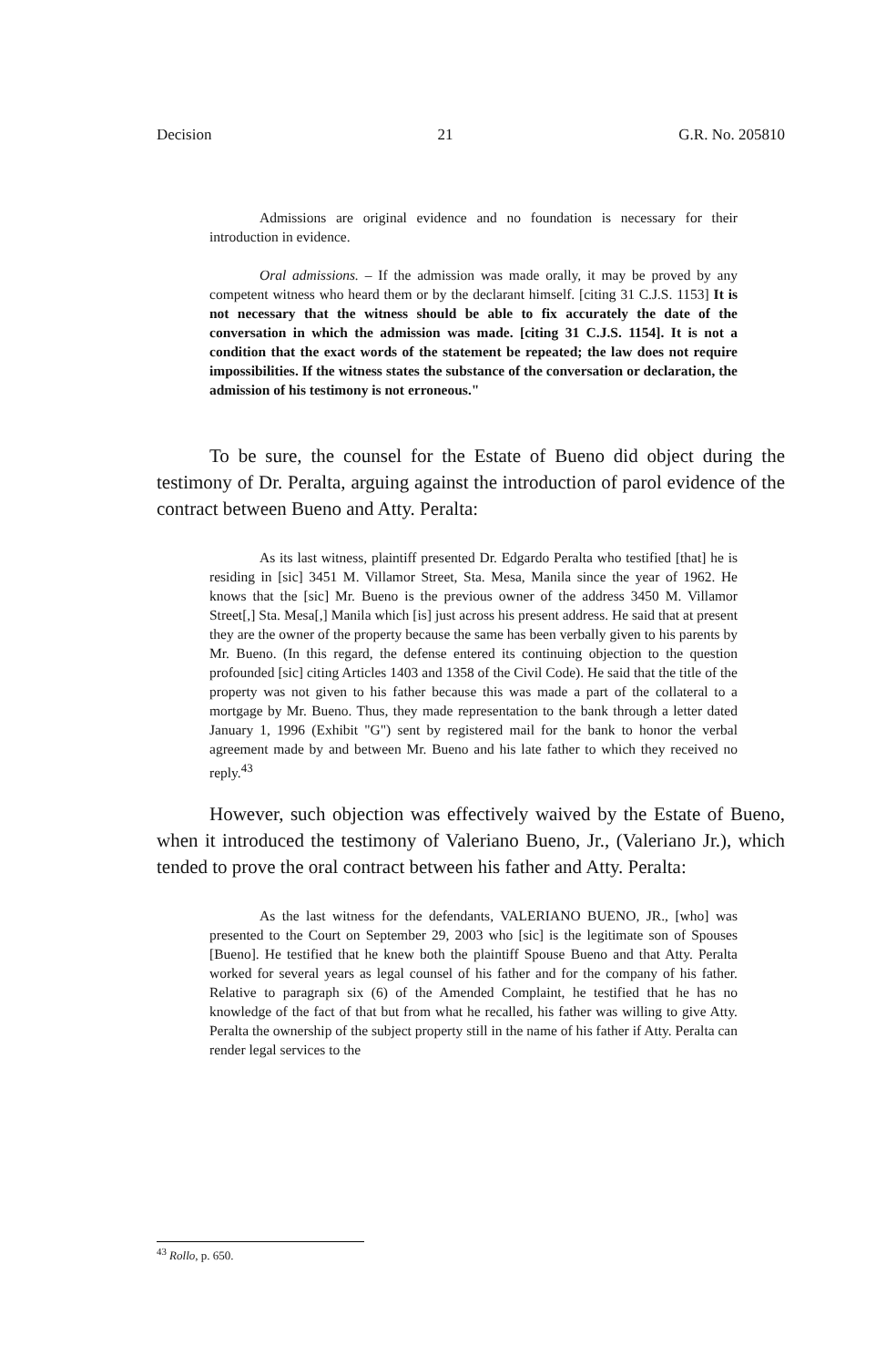Decision 21 G.R. No. 205810
Admissions are original evidence and no foundation is necessary for their introduction in evidence.
Oral admissions. – If the admission was made orally, it may be proved by any competent witness who heard them or by the declarant himself. [citing 31 C.J.S. 1153] It is not necessary that the witness should be able to fix accurately the date of the conversation in which the admission was made. [citing 31 C.J.S. 1154]. It is not a condition that the exact words of the statement be repeated; the law does not require impossibilities. If the witness states the substance of the conversation or declaration, the admission of his testimony is not erroneous."
To be sure, the counsel for the Estate of Bueno did object during the testimony of Dr. Peralta, arguing against the introduction of parol evidence of the contract between Bueno and Atty. Peralta:
As its last witness, plaintiff presented Dr. Edgardo Peralta who testified [that] he is residing in [sic] 3451 M. Villamor Street, Sta. Mesa, Manila since the year of 1962. He knows that the [sic] Mr. Bueno is the previous owner of the address 3450 M. Villamor Street[,] Sta. Mesa[,] Manila which [is] just across his present address. He said that at present they are the owner of the property because the same has been verbally given to his parents by Mr. Bueno. (In this regard, the defense entered its continuing objection to the question profounded [sic] citing Articles 1403 and 1358 of the Civil Code). He said that the title of the property was not given to his father because this was made a part of the collateral to a mortgage by Mr. Bueno. Thus, they made representation to the bank through a letter dated January 1, 1996 (Exhibit "G") sent by registered mail for the bank to honor the verbal agreement made by and between Mr. Bueno and his late father to which they received no reply.<sup>43</sup>
However, such objection was effectively waived by the Estate of Bueno, when it introduced the testimony of Valeriano Bueno, Jr., (Valeriano Jr.), which tended to prove the oral contract between his father and Atty. Peralta:
As the last witness for the defendants, VALERIANO BUENO, JR., [who] was presented to the Court on September 29, 2003 who [sic] is the legitimate son of Spouses [Bueno]. He testified that he knew both the plaintiff Spouse Bueno and that Atty. Peralta worked for several years as legal counsel of his father and for the company of his father. Relative to paragraph six (6) of the Amended Complaint, he testified that he has no knowledge of the fact of that but from what he recalled, his father was willing to give Atty. Peralta the ownership of the subject property still in the name of his father if Atty. Peralta can render legal services to the
<sup>43</sup> Rollo, p. 650.